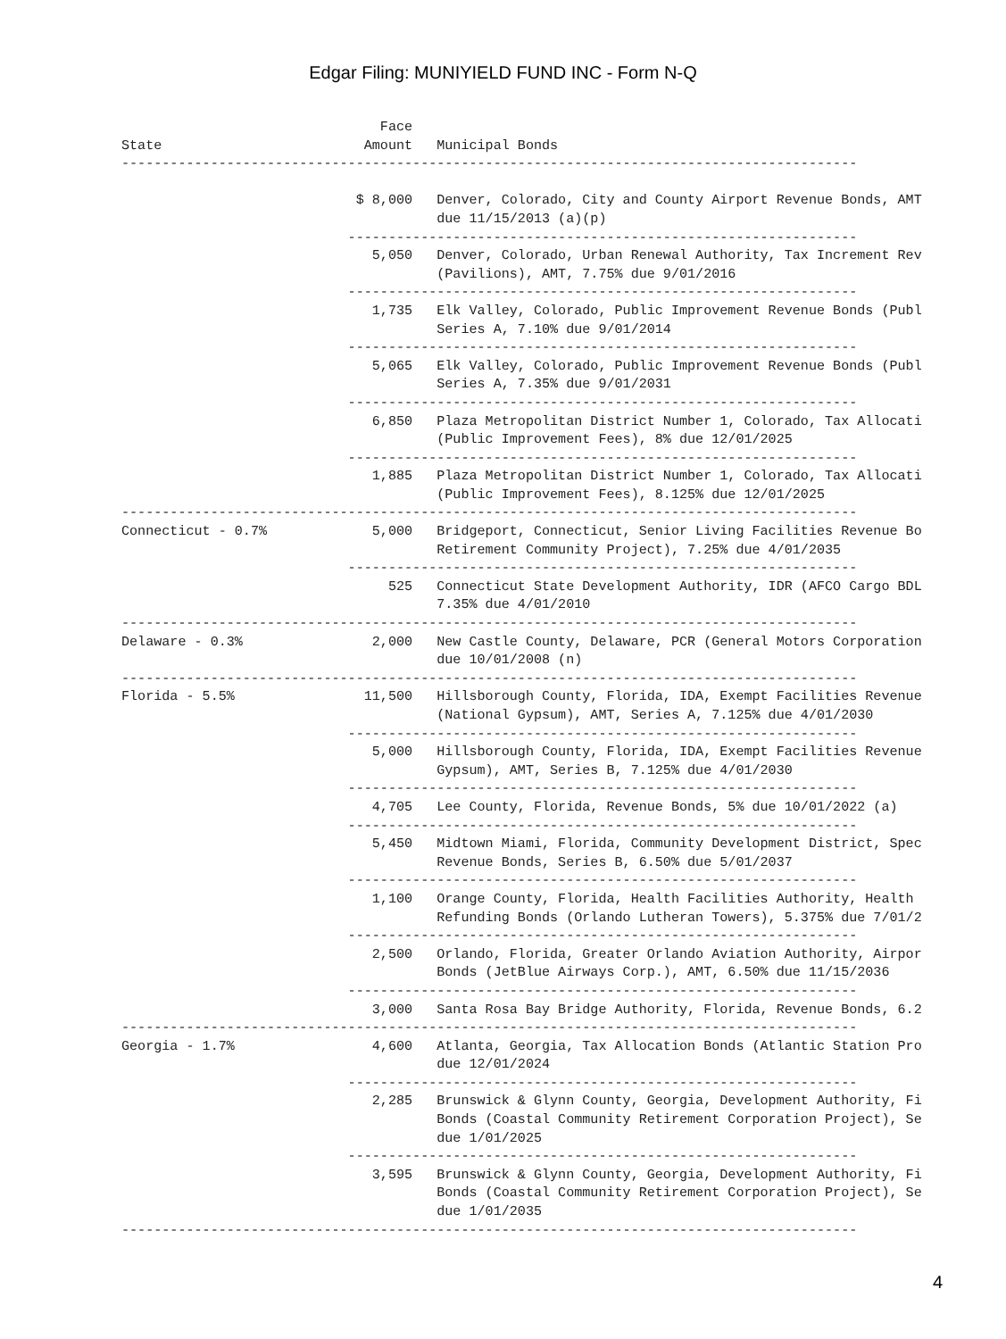Edgar Filing: MUNIYIELD FUND INC - Form N-Q
                                Face
State                         Amount   Municipal Bonds
-------------------------------------------------------------------------------------------

                             $ 8,000   Denver, Colorado, City and County Airport Revenue Bonds, AMT
                                       due 11/15/2013 (a)(p)
                            ---------------------------------------------------------------
                               5,050   Denver, Colorado, Urban Renewal Authority, Tax Increment Rev
                                       (Pavilions), AMT, 7.75% due 9/01/2016
                            ---------------------------------------------------------------
                               1,735   Elk Valley, Colorado, Public Improvement Revenue Bonds (Publ
                                       Series A, 7.10% due 9/01/2014
                            ---------------------------------------------------------------
                               5,065   Elk Valley, Colorado, Public Improvement Revenue Bonds (Publ
                                       Series A, 7.35% due 9/01/2031
                            ---------------------------------------------------------------
                               6,850   Plaza Metropolitan District Number 1, Colorado, Tax Allocati
                                       (Public Improvement Fees), 8% due 12/01/2025
                            ---------------------------------------------------------------
                               1,885   Plaza Metropolitan District Number 1, Colorado, Tax Allocati
                                       (Public Improvement Fees), 8.125% due 12/01/2025
-------------------------------------------------------------------------------------------
Connecticut - 0.7%             5,000   Bridgeport, Connecticut, Senior Living Facilities Revenue Bo
                                       Retirement Community Project), 7.25% due 4/01/2035
                            ---------------------------------------------------------------
                                 525   Connecticut State Development Authority, IDR (AFCO Cargo BDL
                                       7.35% due 4/01/2010
-------------------------------------------------------------------------------------------
Delaware - 0.3%                2,000   New Castle County, Delaware, PCR (General Motors Corporation
                                       due 10/01/2008 (n)
-------------------------------------------------------------------------------------------
Florida - 5.5%                11,500   Hillsborough County, Florida, IDA, Exempt Facilities Revenue
                                       (National Gypsum), AMT, Series A, 7.125% due 4/01/2030
                            ---------------------------------------------------------------
                               5,000   Hillsborough County, Florida, IDA, Exempt Facilities Revenue
                                       Gypsum), AMT, Series B, 7.125% due 4/01/2030
                            ---------------------------------------------------------------
                               4,705   Lee County, Florida, Revenue Bonds, 5% due 10/01/2022 (a)
                            ---------------------------------------------------------------
                               5,450   Midtown Miami, Florida, Community Development District, Spec
                                       Revenue Bonds, Series B, 6.50% due 5/01/2037
                            ---------------------------------------------------------------
                               1,100   Orange County, Florida, Health Facilities Authority, Health
                                       Refunding Bonds (Orlando Lutheran Towers), 5.375% due 7/01/2
                            ---------------------------------------------------------------
                               2,500   Orlando, Florida, Greater Orlando Aviation Authority, Airpor
                                       Bonds (JetBlue Airways Corp.), AMT, 6.50% due 11/15/2036
                            ---------------------------------------------------------------
                               3,000   Santa Rosa Bay Bridge Authority, Florida, Revenue Bonds, 6.2
-------------------------------------------------------------------------------------------
Georgia - 1.7%                 4,600   Atlanta, Georgia, Tax Allocation Bonds (Atlantic Station Pro
                                       due 12/01/2024
                            ---------------------------------------------------------------
                               2,285   Brunswick & Glynn County, Georgia, Development Authority, Fi
                                       Bonds (Coastal Community Retirement Corporation Project), Se
                                       due 1/01/2025
                            ---------------------------------------------------------------
                               3,595   Brunswick & Glynn County, Georgia, Development Authority, Fi
                                       Bonds (Coastal Community Retirement Corporation Project), Se
                                       due 1/01/2035
-------------------------------------------------------------------------------------------
4